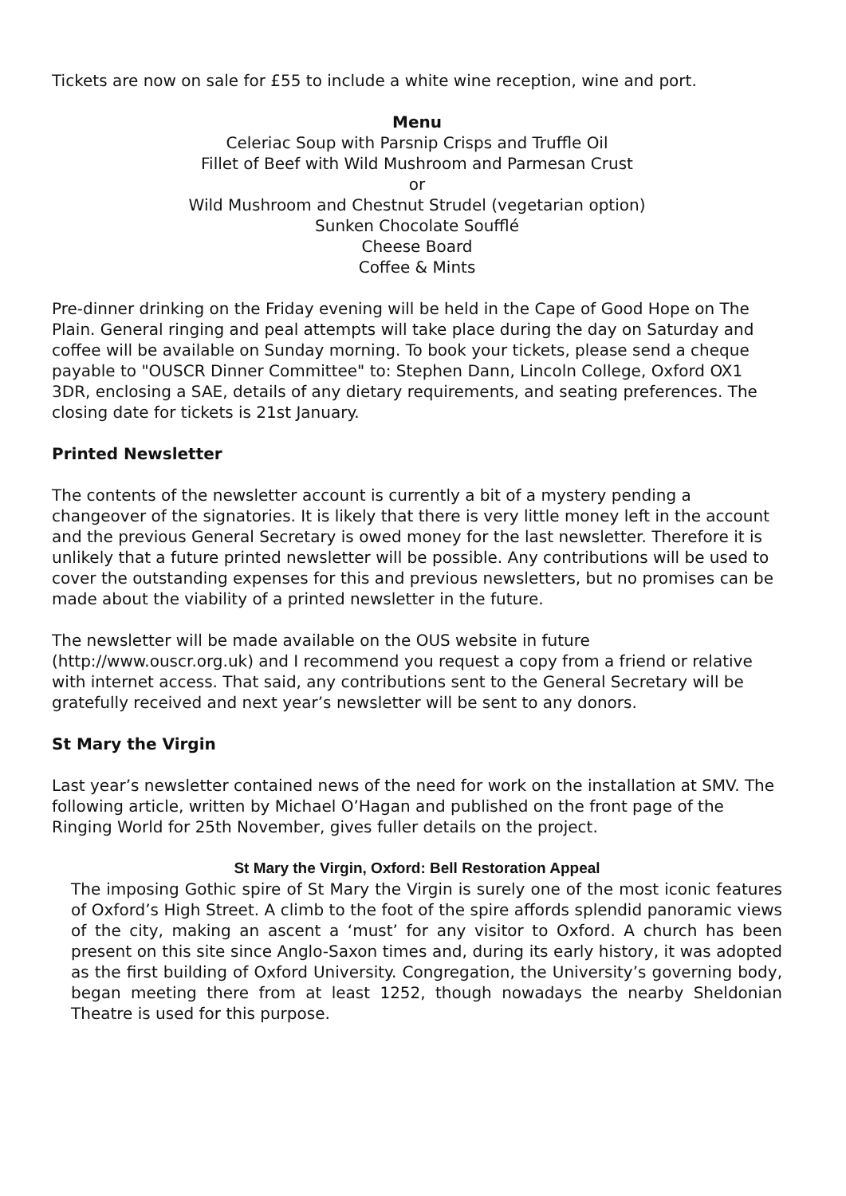Tickets are now on sale for £55 to include a white wine reception, wine and port.
Menu
Celeriac Soup with Parsnip Crisps and Truffle Oil
Fillet of Beef with Wild Mushroom and Parmesan Crust
or
Wild Mushroom and Chestnut Strudel (vegetarian option)
Sunken Chocolate Soufflé
Cheese Board
Coffee & Mints
Pre-dinner drinking on the Friday evening will be held in the Cape of Good Hope on The Plain. General ringing and peal attempts will take place during the day on Saturday and coffee will be available on Sunday morning. To book your tickets, please send a cheque payable to "OUSCR Dinner Committee" to: Stephen Dann, Lincoln College, Oxford OX1 3DR, enclosing a SAE, details of any dietary requirements, and seating preferences. The closing date for tickets is 21st January.
Printed Newsletter
The contents of the newsletter account is currently a bit of a mystery pending a changeover of the signatories. It is likely that there is very little money left in the account and the previous General Secretary is owed money for the last newsletter. Therefore it is unlikely that a future printed newsletter will be possible. Any contributions will be used to cover the outstanding expenses for this and previous newsletters, but no promises can be made about the viability of a printed newsletter in the future.
The newsletter will be made available on the OUS website in future (http://www.ouscr.org.uk) and I recommend you request a copy from a friend or relative with internet access. That said, any contributions sent to the General Secretary will be gratefully received and next year’s newsletter will be sent to any donors.
St Mary the Virgin
Last year’s newsletter contained news of the need for work on the installation at SMV. The following article, written by Michael O’Hagan and published on the front page of the Ringing World for 25th November, gives fuller details on the project.
St Mary the Virgin, Oxford: Bell Restoration Appeal
The imposing Gothic spire of St Mary the Virgin is surely one of the most iconic features of Oxford’s High Street. A climb to the foot of the spire affords splendid panoramic views of the city, making an ascent a ‘must’ for any visitor to Oxford. A church has been present on this site since Anglo-Saxon times and, during its early history, it was adopted as the first building of Oxford University. Congregation, the University’s governing body, began meeting there from at least 1252, though nowadays the nearby Sheldonian Theatre is used for this purpose.